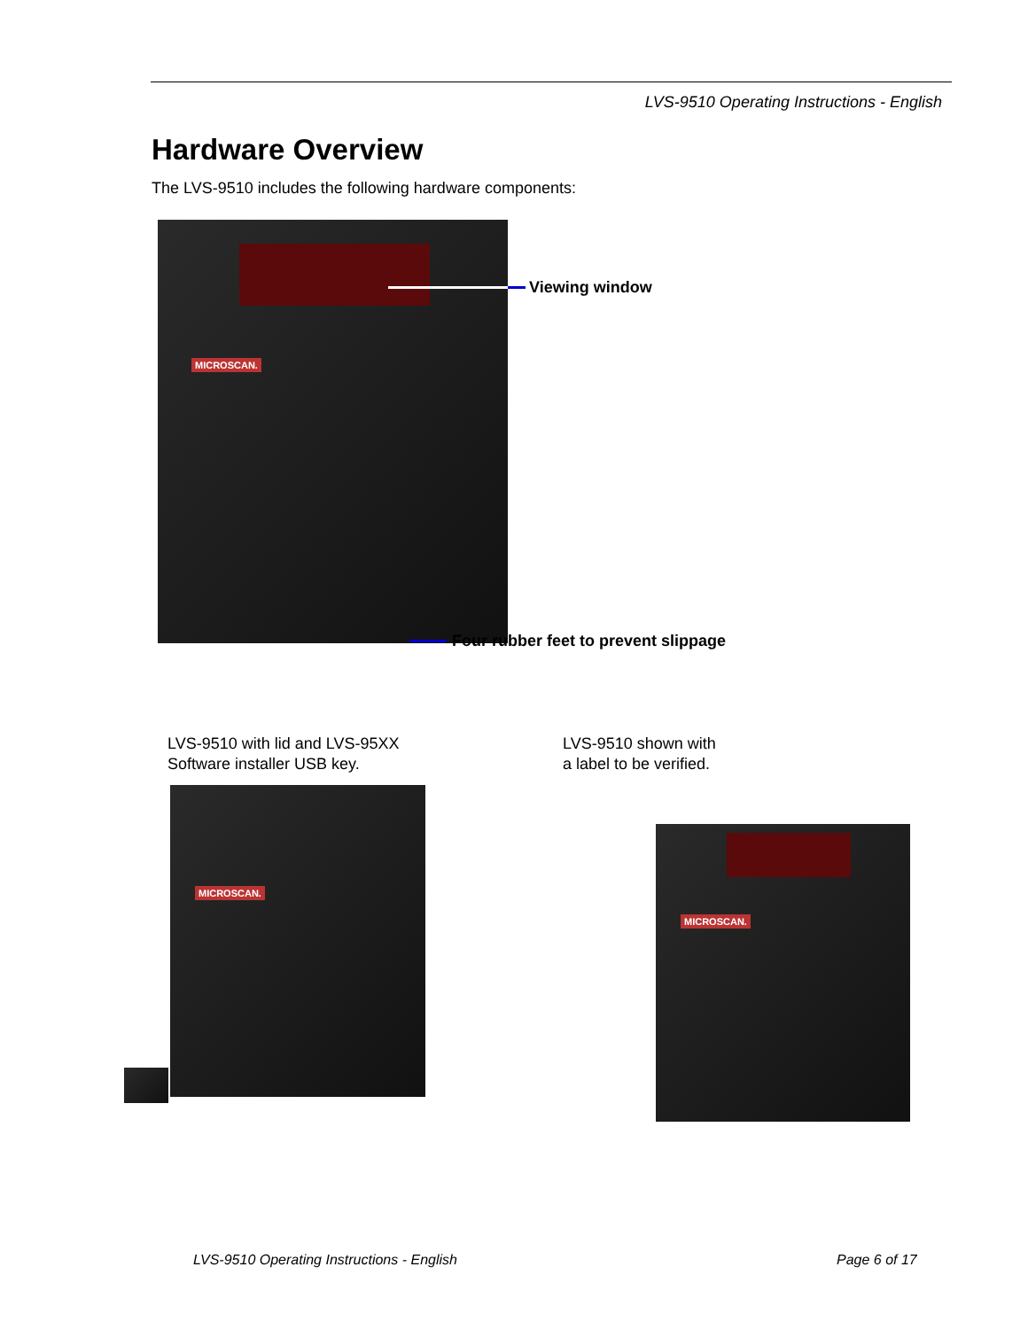LVS-9510 Operating Instructions - English
Hardware Overview
The LVS-9510 includes the following hardware components:
MICROSCAN.
Viewing window
Four rubber feet to prevent slippage
LVS-9510 with lid and LVS-95XX
Software installer USB key.
LVS-9510 shown with
a label to be verified.
MICROSCAN.
MICROSCAN.
LVS-9510 Operating Instructions - English
Page 6 of 17